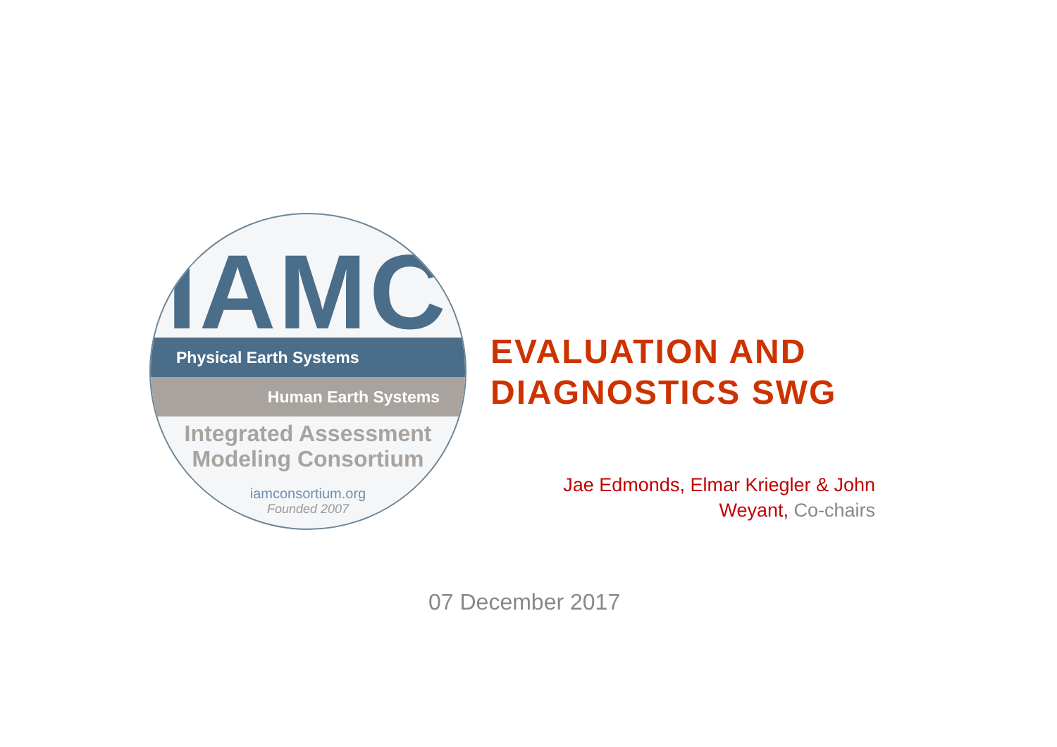IAMC
Physical Earth Systems
Human Earth Systems
Integrated Assessment
Modeling Consortium
iamconsortium.org
Founded 2007
EVALUATION AND
DIAGNOSTICS SWG
Jae Edmonds, Elmar Kriegler & John Weyant, Co-chairs
07 December 2017